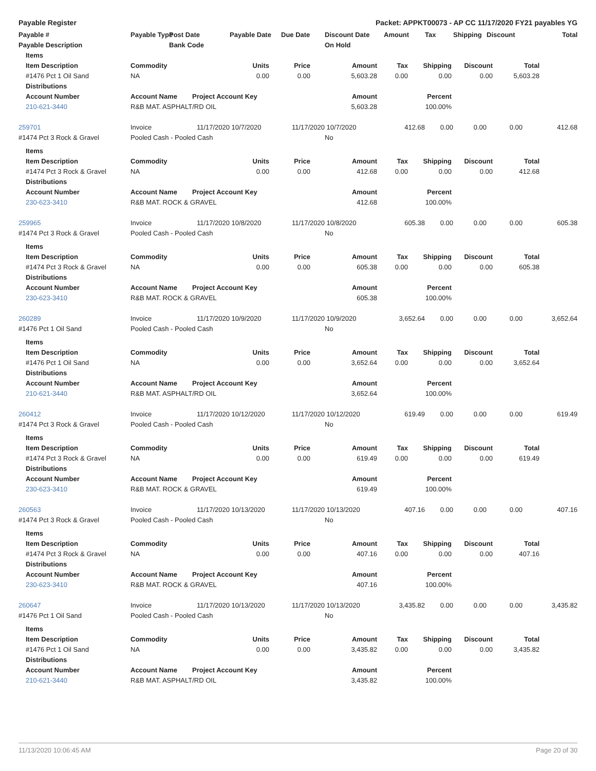Payable Register Packet: APPKT00073 - AP CC 11/17/2020 FY21 payables YG
| Payable # | Payable Type | Post Date | Payable Date | Due Date | Discount Date | Amount | Tax | Shipping | Discount | Total |
| --- | --- | --- | --- | --- | --- | --- | --- | --- | --- | --- |
| Payable Description | | Bank Code | | | On Hold | | | | | |
| Items | | | | | | | | |
| Item Description | Commodity | Units | Price | Amount | Tax | Shipping | Discount | Total |
| #1476 Pct 1 Oil Sand | NA | 0.00 | 0.00 | 5,603.28 | 0.00 | 0.00 | 0.00 | 5,603.28 |
| Distributions | | | | | | | | |
| Account Number | Account Name | Project Account Key | | Amount | Percent | | | |
| 210-621-3440 | R&B MAT. ASPHALT/RD OIL | | | 5,603.28 | 100.00% | | | |
| 259701 | Invoice | 11/17/2020 | 10/7/2020 | 11/17/2020 | 10/7/2020 | 412.68 | 0.00 | 0.00 | 0.00 | 412.68 |
| #1474 Pct 3 Rock & Gravel | Pooled Cash - Pooled Cash | | | | No | | | | | |
| Items | | | | | | | | |
| Item Description | Commodity | Units | Price | Amount | Tax | Shipping | Discount | Total |
| #1474 Pct 3 Rock & Gravel | NA | 0.00 | 0.00 | 412.68 | 0.00 | 0.00 | 0.00 | 412.68 |
| Distributions | | | | | | | | |
| Account Number | Account Name | Project Account Key | | Amount | Percent | | | |
| 230-623-3410 | R&B MAT. ROCK & GRAVEL | | | 412.68 | 100.00% | | | |
| 259965 | Invoice | 11/17/2020 | 10/8/2020 | 11/17/2020 | 10/8/2020 | 605.38 | 0.00 | 0.00 | 0.00 | 605.38 |
| #1474 Pct 3 Rock & Gravel | Pooled Cash - Pooled Cash | | | | No | | | | | |
| Items | | | | | | | | |
| Item Description | Commodity | Units | Price | Amount | Tax | Shipping | Discount | Total |
| #1474 Pct 3 Rock & Gravel | NA | 0.00 | 0.00 | 605.38 | 0.00 | 0.00 | 0.00 | 605.38 |
| Distributions | | | | | | | | |
| Account Number | Account Name | Project Account Key | | Amount | Percent | | | |
| 230-623-3410 | R&B MAT. ROCK & GRAVEL | | | 605.38 | 100.00% | | | |
| 260289 | Invoice | 11/17/2020 | 10/9/2020 | 11/17/2020 | 10/9/2020 | 3,652.64 | 0.00 | 0.00 | 0.00 | 3,652.64 |
| #1476 Pct 1 Oil Sand | Pooled Cash - Pooled Cash | | | | No | | | | | |
| Items | | | | | | | | |
| Item Description | Commodity | Units | Price | Amount | Tax | Shipping | Discount | Total |
| #1476 Pct 1 Oil Sand | NA | 0.00 | 0.00 | 3,652.64 | 0.00 | 0.00 | 0.00 | 3,652.64 |
| Distributions | | | | | | | | |
| Account Number | Account Name | Project Account Key | | Amount | Percent | | | |
| 210-621-3440 | R&B MAT. ASPHALT/RD OIL | | | 3,652.64 | 100.00% | | | |
| 260412 | Invoice | 11/17/2020 | 10/12/2020 | 11/17/2020 | 10/12/2020 | 619.49 | 0.00 | 0.00 | 0.00 | 619.49 |
| #1474 Pct 3 Rock & Gravel | Pooled Cash - Pooled Cash | | | | No | | | | | |
| Items | | | | | | | | |
| Item Description | Commodity | Units | Price | Amount | Tax | Shipping | Discount | Total |
| #1474 Pct 3 Rock & Gravel | NA | 0.00 | 0.00 | 619.49 | 0.00 | 0.00 | 0.00 | 619.49 |
| Distributions | | | | | | | | |
| Account Number | Account Name | Project Account Key | | Amount | Percent | | | |
| 230-623-3410 | R&B MAT. ROCK & GRAVEL | | | 619.49 | 100.00% | | | |
| 260563 | Invoice | 11/17/2020 | 10/13/2020 | 11/17/2020 | 10/13/2020 | 407.16 | 0.00 | 0.00 | 0.00 | 407.16 |
| #1474 Pct 3 Rock & Gravel | Pooled Cash - Pooled Cash | | | | No | | | | | |
| Items | | | | | | | | |
| Item Description | Commodity | Units | Price | Amount | Tax | Shipping | Discount | Total |
| #1474 Pct 3 Rock & Gravel | NA | 0.00 | 0.00 | 407.16 | 0.00 | 0.00 | 0.00 | 407.16 |
| Distributions | | | | | | | | |
| Account Number | Account Name | Project Account Key | | Amount | Percent | | | |
| 230-623-3410 | R&B MAT. ROCK & GRAVEL | | | 407.16 | 100.00% | | | |
| 260647 | Invoice | 11/17/2020 | 10/13/2020 | 11/17/2020 | 10/13/2020 | 3,435.82 | 0.00 | 0.00 | 0.00 | 3,435.82 |
| #1476 Pct 1 Oil Sand | Pooled Cash - Pooled Cash | | | | No | | | | | |
| Items | | | | | | | | |
| Item Description | Commodity | Units | Price | Amount | Tax | Shipping | Discount | Total |
| #1476 Pct 1 Oil Sand | NA | 0.00 | 0.00 | 3,435.82 | 0.00 | 0.00 | 0.00 | 3,435.82 |
| Distributions | | | | | | | | |
| Account Number | Account Name | Project Account Key | | Amount | Percent | | | |
| 210-621-3440 | R&B MAT. ASPHALT/RD OIL | | | 3,435.82 | 100.00% | | | |
11/13/2020 10:06:45 AM Page 20 of 30